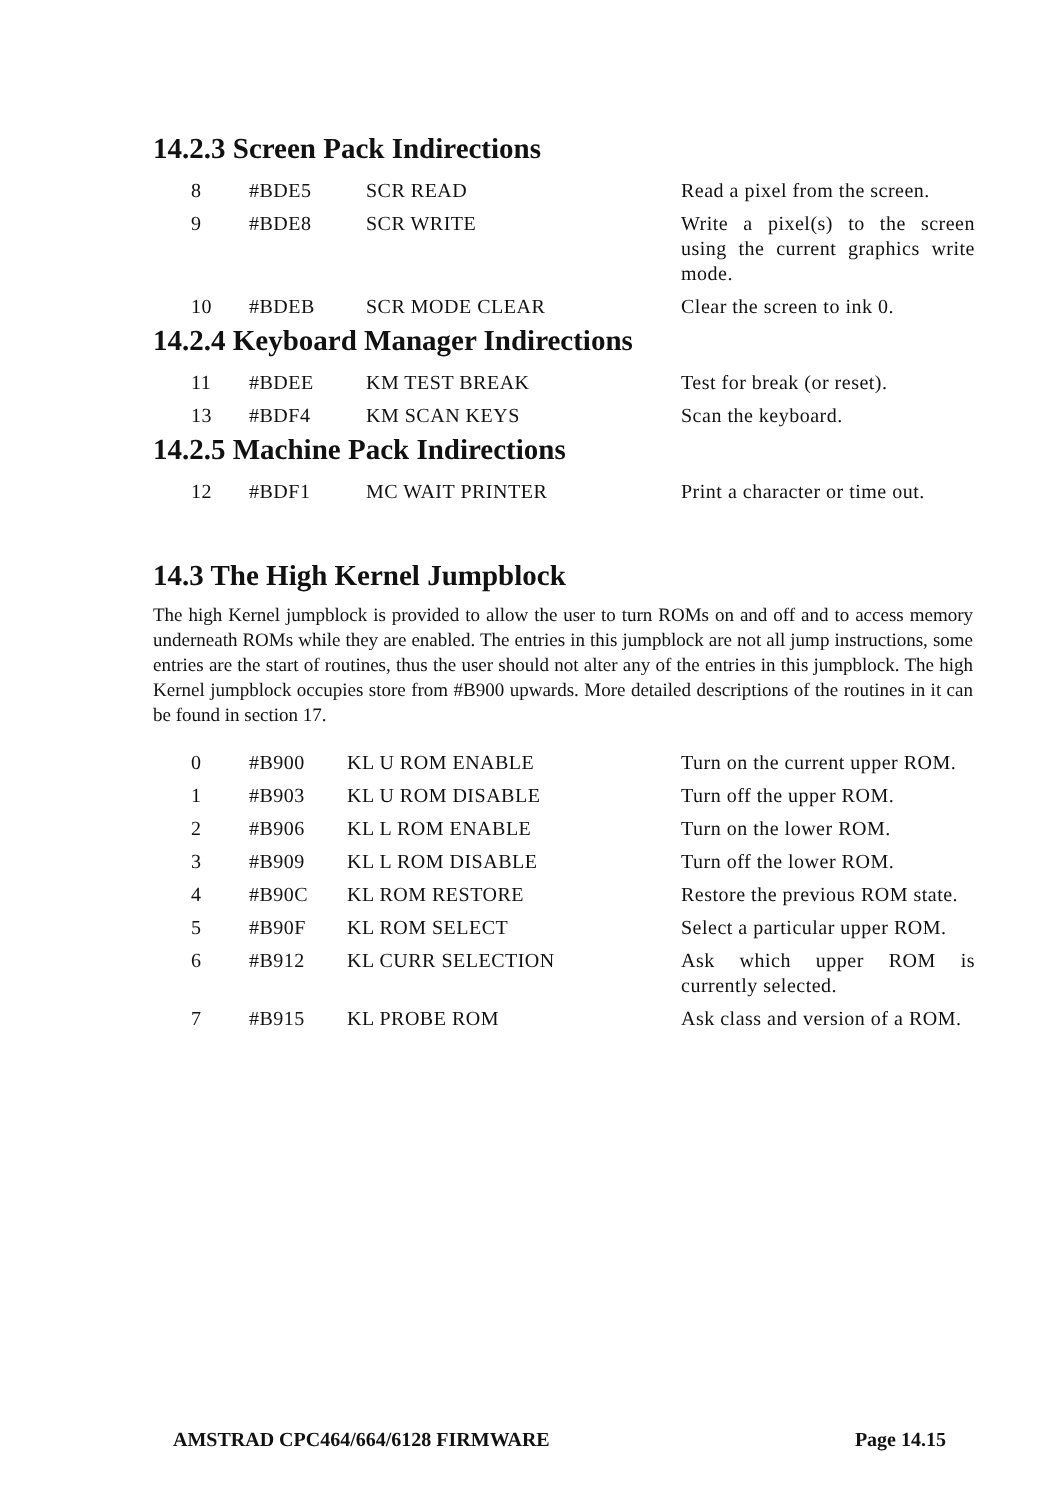14.2.3 Screen Pack Indirections
| 8 | #BDE5 | SCR READ | Read a pixel from the screen. |
| 9 | #BDE8 | SCR WRITE | Write a pixel(s) to the screen using the current graphics write mode. |
| 10 | #BDEB | SCR MODE CLEAR | Clear the screen to ink 0. |
14.2.4 Keyboard Manager Indirections
| 11 | #BDEE | KM TEST BREAK | Test for break (or reset). |
| 13 | #BDF4 | KM SCAN KEYS | Scan the keyboard. |
14.2.5 Machine Pack Indirections
| 12 | #BDF1 | MC WAIT PRINTER | Print a character or time out. |
14.3 The High Kernel Jumpblock
The high Kernel jumpblock is provided to allow the user to turn ROMs on and off and to access memory underneath ROMs while they are enabled. The entries in this jumpblock are not all jump instructions, some entries are the start of routines, thus the user should not alter any of the entries in this jumpblock. The high Kernel jumpblock occupies store from #B900 upwards. More detailed descriptions of the routines in it can be found in section 17.
| 0 | #B900 | KL U ROM ENABLE | Turn on the current upper ROM. |
| 1 | #B903 | KL U ROM DISABLE | Turn off the upper ROM. |
| 2 | #B906 | KL L ROM ENABLE | Turn on the lower ROM. |
| 3 | #B909 | KL L ROM DISABLE | Turn off the lower ROM. |
| 4 | #B90C | KL ROM RESTORE | Restore the previous ROM state. |
| 5 | #B90F | KL ROM SELECT | Select a particular upper ROM. |
| 6 | #B912 | KL CURR SELECTION | Ask which upper ROM is currently selected. |
| 7 | #B915 | KL PROBE ROM | Ask class and version of a ROM. |
AMSTRAD CPC464/664/6128 FIRMWARE Page 14.15